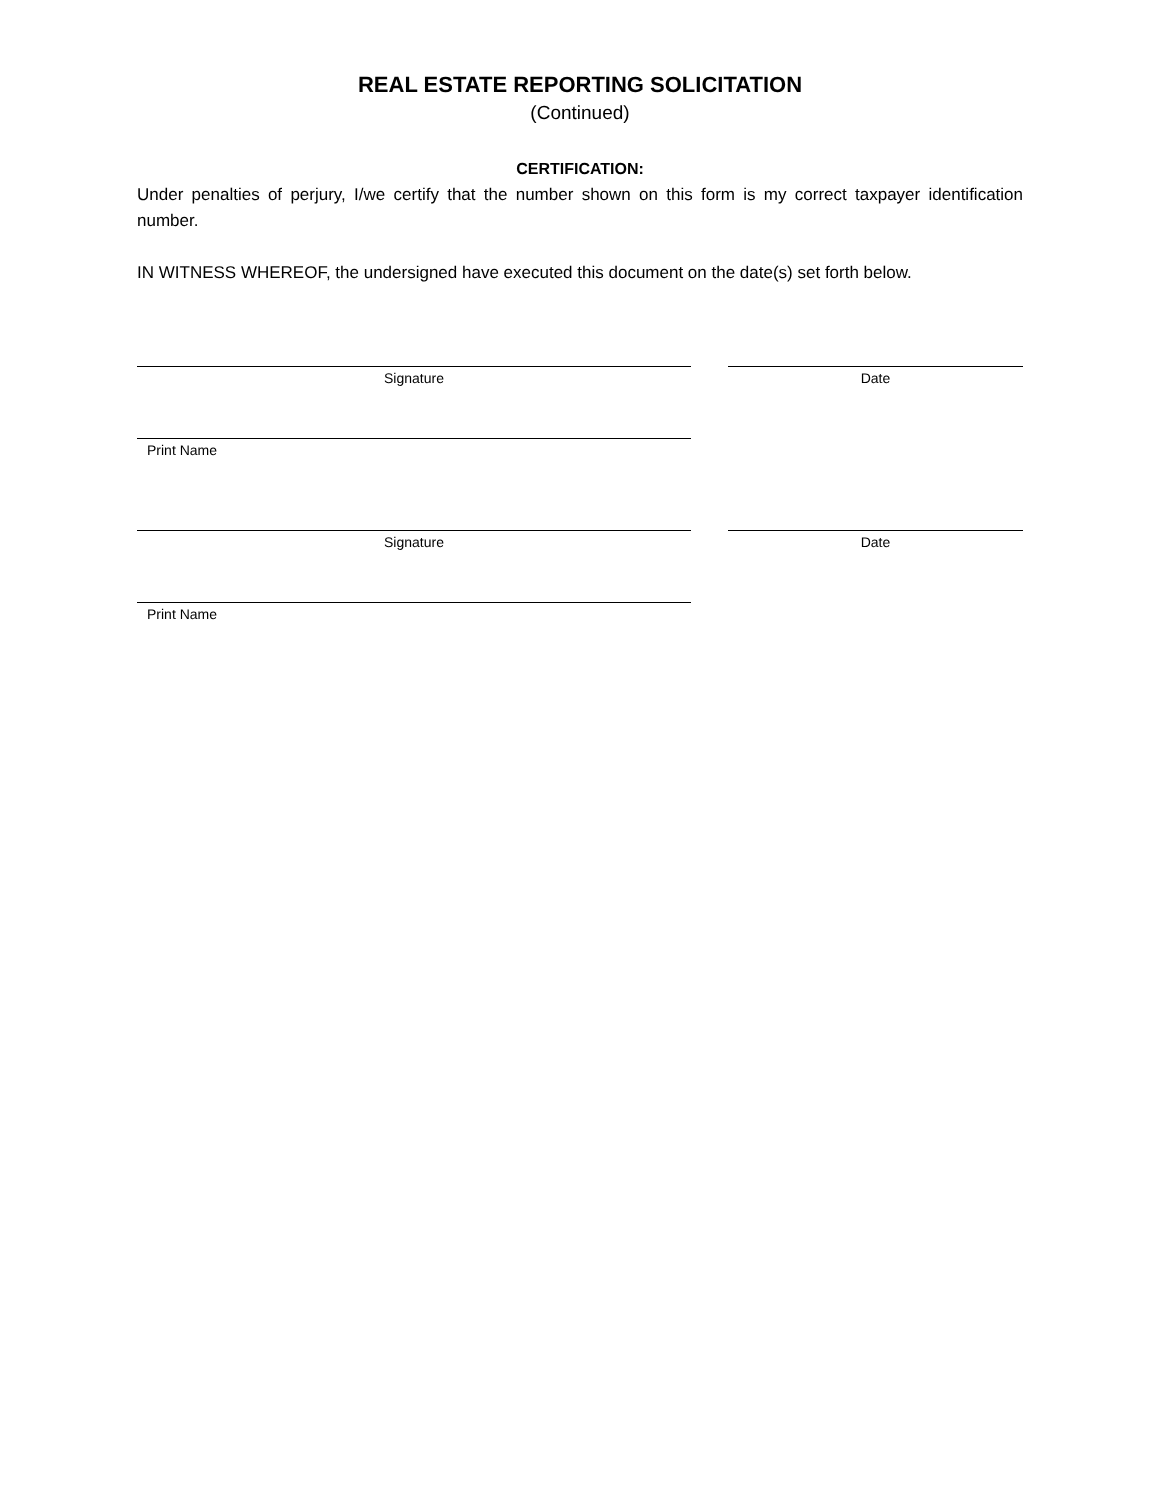REAL ESTATE REPORTING SOLICITATION
(Continued)
CERTIFICATION:
Under penalties of perjury, I/we certify that the number shown on this form is my correct taxpayer identification number.
IN WITNESS WHEREOF, the undersigned have executed this document on the date(s) set forth below.
Signature Date
Print Name
Signature Date
Print Name